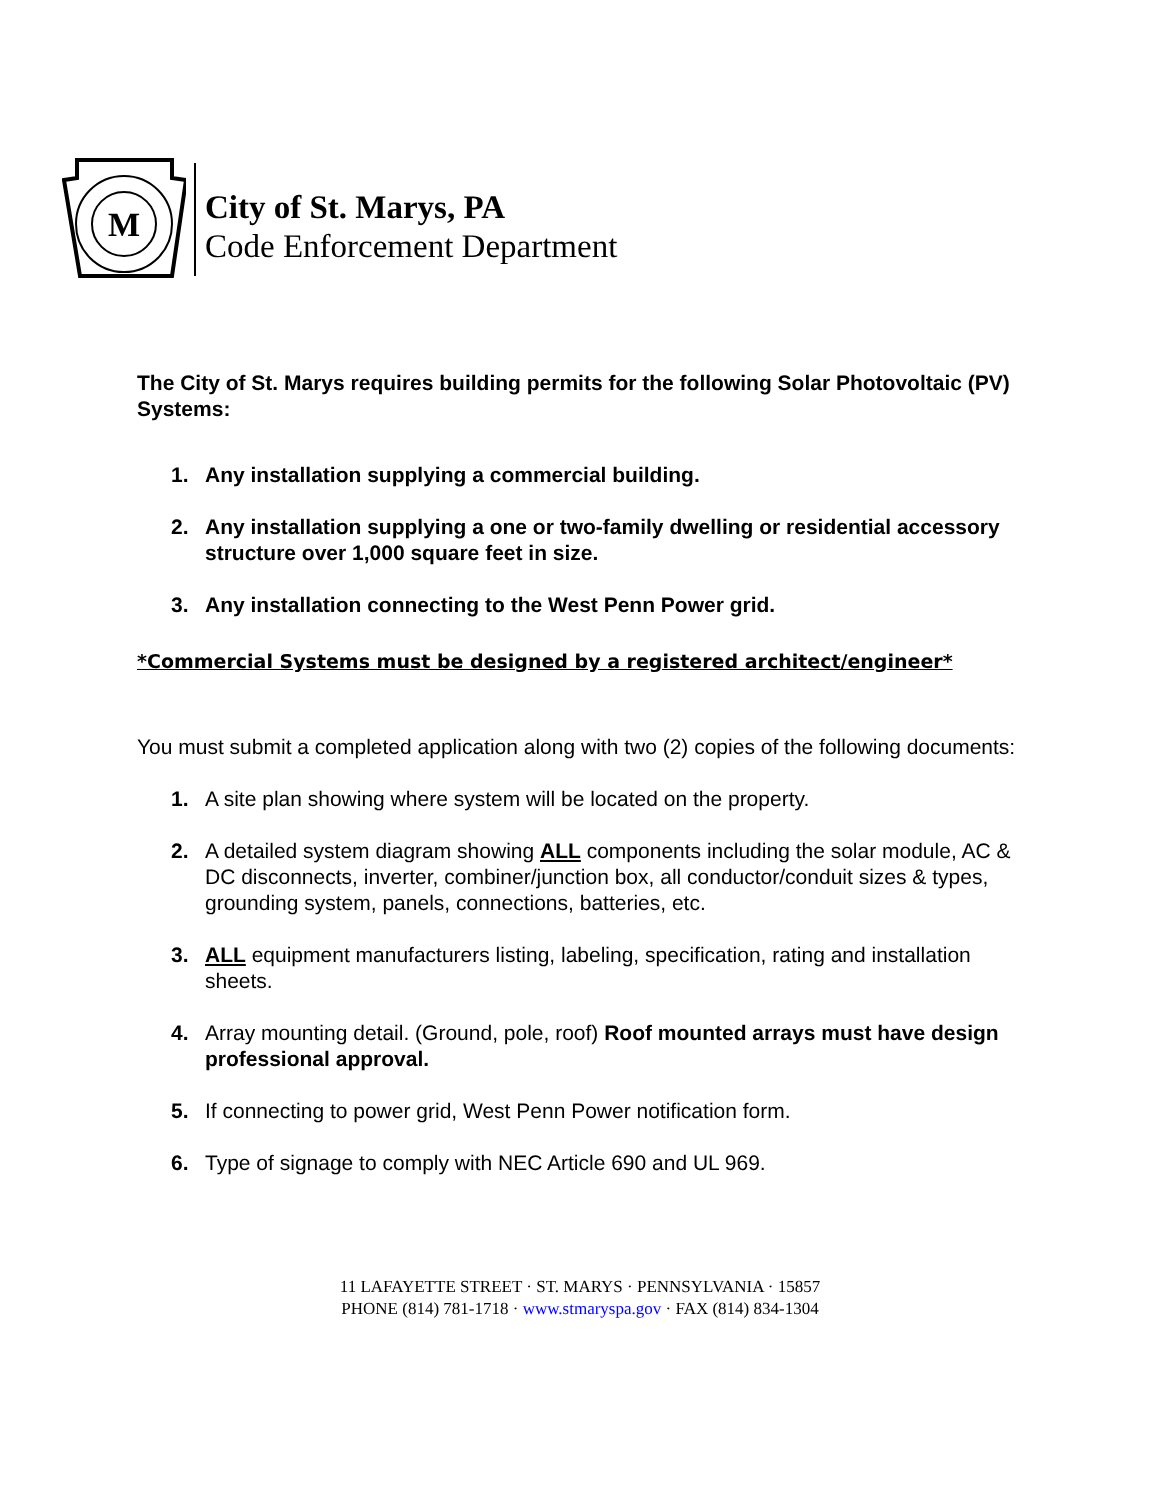M
City of St. Marys, PA
Code Enforcement Department
The City of St. Marys requires building permits for the following Solar Photovoltaic (PV) Systems:
1. Any installation supplying a commercial building.
2. Any installation supplying a one or two-family dwelling or residential accessory structure over 1,000 square feet in size.
3. Any installation connecting to the West Penn Power grid.
*Commercial Systems must be designed by a registered architect/engineer*
You must submit a completed application along with two (2) copies of the following documents:
1. A site plan showing where system will be located on the property.
2. A detailed system diagram showing ALL components including the solar module, AC & DC disconnects, inverter, combiner/junction box, all conductor/conduit sizes & types, grounding system, panels, connections, batteries, etc.
3. ALL equipment manufacturers listing, labeling, specification, rating and installation sheets.
4. Array mounting detail. (Ground, pole, roof) Roof mounted arrays must have design professional approval.
5. If connecting to power grid, West Penn Power notification form.
6. Type of signage to comply with NEC Article 690 and UL 969.
11 LAFAYETTE STREET · ST. MARYS · PENNSYLVANIA · 15857
PHONE (814) 781-1718 · www.stmaryspa.gov · FAX (814) 834-1304